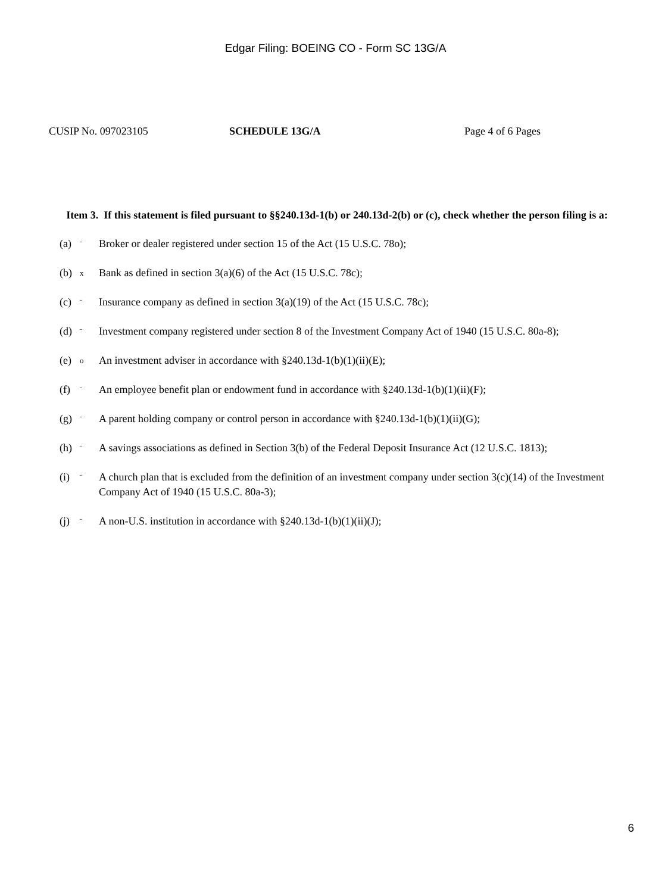Edgar Filing: BOEING CO - Form SC 13G/A
CUSIP No. 097023105 SCHEDULE 13G/A Page 4 of 6 Pages
Item 3. If this statement is filed pursuant to §§240.13d-1(b) or 240.13d-2(b) or (c), check whether the person filing is a:
(a)
¨
Broker or dealer registered under section 15 of the Act (15 U.S.C. 78o);
(b)
x
Bank as defined in section 3(a)(6) of the Act (15 U.S.C. 78c);
(c)
¨
Insurance company as defined in section 3(a)(19) of the Act (15 U.S.C. 78c);
(d)
¨
Investment company registered under section 8 of the Investment Company Act of 1940 (15 U.S.C. 80a-8);
(e)
o
An investment adviser in accordance with §240.13d-1(b)(1)(ii)(E);
(f)
¨
An employee benefit plan or endowment fund in accordance with §240.13d-1(b)(1)(ii)(F);
(g)
¨
A parent holding company or control person in accordance with §240.13d-1(b)(1)(ii)(G);
(h)
¨
A savings associations as defined in Section 3(b) of the Federal Deposit Insurance Act (12 U.S.C. 1813);
(i)
¨
A church plan that is excluded from the definition of an investment company under section 3(c)(14) of the Investment Company Act of 1940 (15 U.S.C. 80a-3);
(j)
¨
A non-U.S. institution in accordance with §240.13d-1(b)(1)(ii)(J);
6